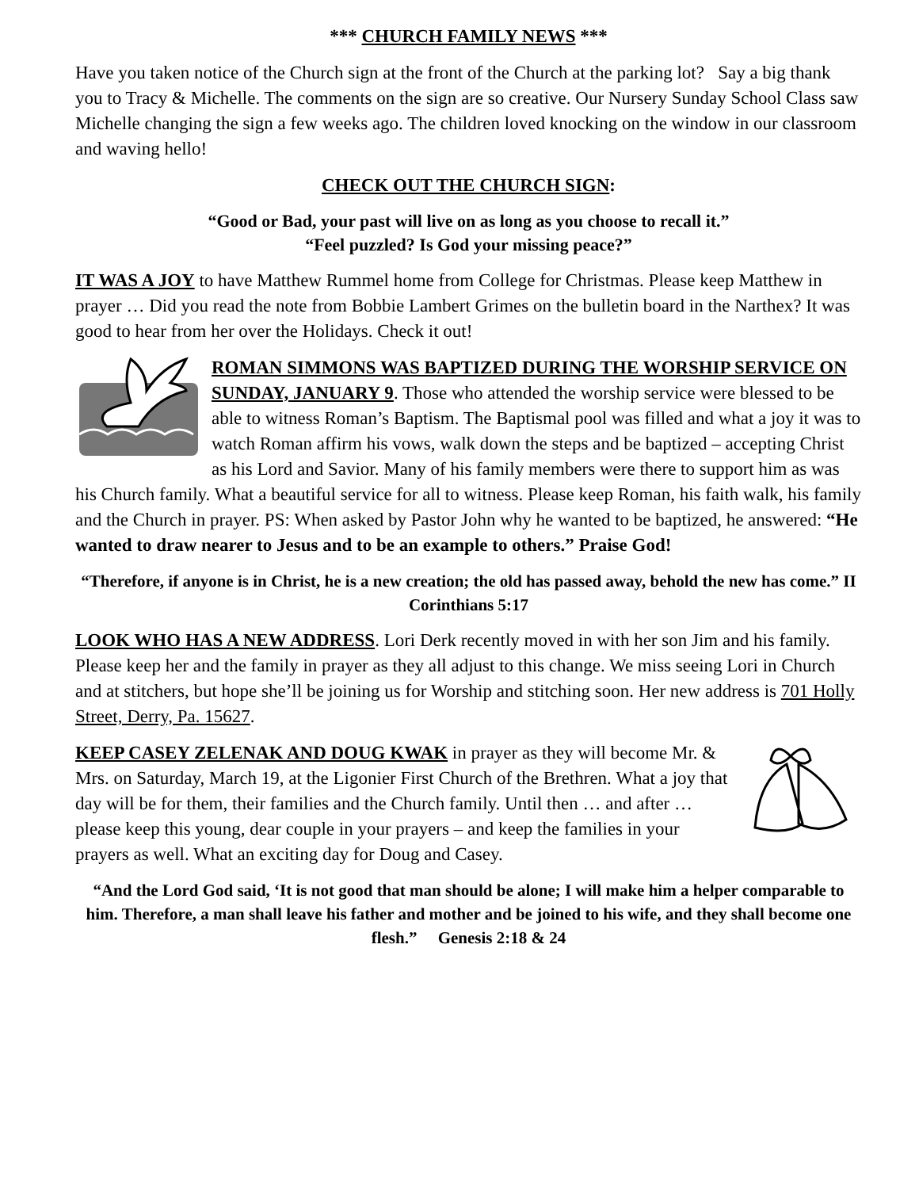*** CHURCH FAMILY NEWS ***
Have you taken notice of the Church sign at the front of the Church at the parking lot? Say a big thank you to Tracy & Michelle. The comments on the sign are so creative. Our Nursery Sunday School Class saw Michelle changing the sign a few weeks ago. The children loved knocking on the window in our classroom and waving hello!
CHECK OUT THE CHURCH SIGN:
“Good or Bad, your past will live on as long as you choose to recall it.”
“Feel puzzled? Is God your missing peace?”
IT WAS A JOY to have Matthew Rummel home from College for Christmas. Please keep Matthew in prayer … Did you read the note from Bobbie Lambert Grimes on the bulletin board in the Narthex? It was good to hear from her over the Holidays. Check it out!
ROMAN SIMMONS WAS BAPTIZED DURING THE WORSHIP SERVICE ON SUNDAY, JANUARY 9. Those who attended the worship service were blessed to be able to witness Roman’s Baptism. The Baptismal pool was filled and what a joy it was to watch Roman affirm his vows, walk down the steps and be baptized – accepting Christ as his Lord and Savior. Many of his family members were there to support him as was his Church family. What a beautiful service for all to witness. Please keep Roman, his faith walk, his family and the Church in prayer. PS: When asked by Pastor John why he wanted to be baptized, he answered: “He wanted to draw nearer to Jesus and to be an example to others.” Praise God!
“Therefore, if anyone is in Christ, he is a new creation; the old has passed away, behold the new has come.” II Corinthians 5:17
LOOK WHO HAS A NEW ADDRESS. Lori Derk recently moved in with her son Jim and his family. Please keep her and the family in prayer as they all adjust to this change. We miss seeing Lori in Church and at stitchers, but hope she’ll be joining us for Worship and stitching soon. Her new address is 701 Holly Street, Derry, Pa. 15627.
KEEP CASEY ZELENAK AND DOUG KWAK in prayer as they will become Mr. & Mrs. on Saturday, March 19, at the Ligonier First Church of the Brethren. What a joy that day will be for them, their families and the Church family. Until then … and after … please keep this young, dear couple in your prayers – and keep the families in your prayers as well. What an exciting day for Doug and Casey.
“And the Lord God said, ‘It is not good that man should be alone; I will make him a helper comparable to him. Therefore, a man shall leave his father and mother and be joined to his wife, and they shall become one flesh.” Genesis 2:18 & 24